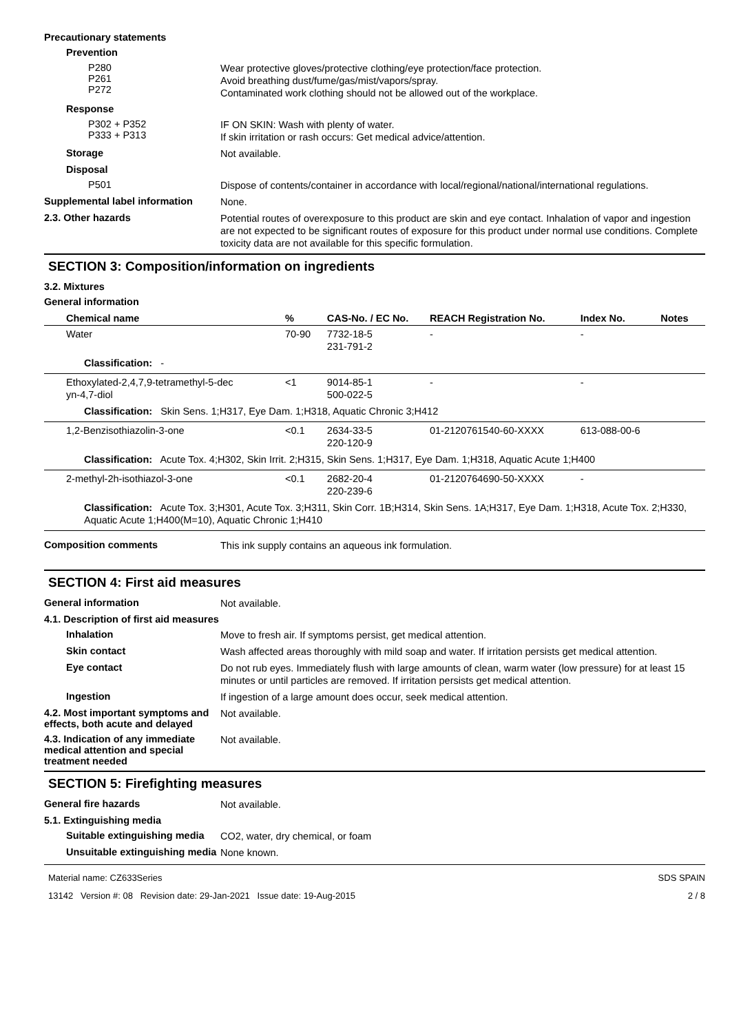Precautionary statements
Prevention
P280
P261
P272
Wear protective gloves/protective clothing/eye protection/face protection.
Avoid breathing dust/fume/gas/mist/vapors/spray.
Contaminated work clothing should not be allowed out of the workplace.
Response
P302 + P352
P333 + P313
IF ON SKIN: Wash with plenty of water.
If skin irritation or rash occurs: Get medical advice/attention.
Storage
Not available.
Disposal
P501
Dispose of contents/container in accordance with local/regional/national/international regulations.
Supplemental label information
None.
2.3. Other hazards
Potential routes of overexposure to this product are skin and eye contact. Inhalation of vapor and ingestion are not expected to be significant routes of exposure for this product under normal use conditions. Complete toxicity data are not available for this specific formulation.
SECTION 3: Composition/information on ingredients
3.2. Mixtures
General information
| Chemical name | % | CAS-No. / EC No. | REACH Registration No. | Index No. | Notes |
| --- | --- | --- | --- | --- | --- |
| Water | 70-90 | 7732-18-5 231-791-2 | - | - | |
| Classification: - | | | | | |
| Ethoxylated-2,4,7,9-tetramethyl-5-dec yn-4,7-diol | <1 | 9014-85-1 500-022-5 | - | - | |
| Classification: Skin Sens. 1;H317, Eye Dam. 1;H318, Aquatic Chronic 3;H412 | | | | | |
| 1,2-Benzisothiazolin-3-one | <0.1 | 2634-33-5 220-120-9 | 01-2120761540-60-XXXX | 613-088-00-6 | |
| Classification: Acute Tox. 4;H302, Skin Irrit. 2;H315, Skin Sens. 1;H317, Eye Dam. 1;H318, Aquatic Acute 1;H400 | | | | | |
| 2-methyl-2h-isothiazol-3-one | <0.1 | 2682-20-4 220-239-6 | 01-2120764690-50-XXXX | - | |
| Classification: Acute Tox. 3;H301, Acute Tox. 3;H311, Skin Corr. 1B;H314, Skin Sens. 1A;H317, Eye Dam. 1;H318, Acute Tox. 2;H330, Aquatic Acute 1;H400(M=10), Aquatic Chronic 1;H410 | | | | | |
Composition comments
This ink supply contains an aqueous ink formulation.
SECTION 4: First aid measures
General information
Not available.
4.1. Description of first aid measures
Inhalation
Move to fresh air. If symptoms persist, get medical attention.
Skin contact
Wash affected areas thoroughly with mild soap and water. If irritation persists get medical attention.
Eye contact
Do not rub eyes. Immediately flush with large amounts of clean, warm water (low pressure) for at least 15 minutes or until particles are removed. If irritation persists get medical attention.
Ingestion
If ingestion of a large amount does occur, seek medical attention.
4.2. Most important symptoms and effects, both acute and delayed
Not available.
4.3. Indication of any immediate medical attention and special treatment needed
Not available.
SECTION 5: Firefighting measures
General fire hazards
Not available.
5.1. Extinguishing media
Suitable extinguishing media
CO2, water, dry chemical, or foam
Unsuitable extinguishing media
None known.
Material name: CZ633Series
13142 Version #: 08 Revision date: 29-Jan-2021 Issue date: 19-Aug-2015
SDS SPAIN
2 / 8